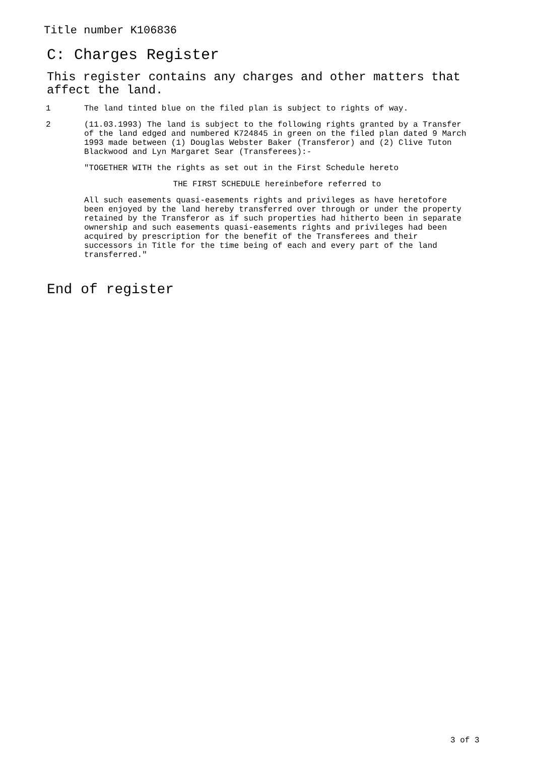Title number K106836
C: Charges Register
This register contains any charges and other matters that affect the land.
1 The land tinted blue on the filed plan is subject to rights of way.
2 (11.03.1993) The land is subject to the following rights granted by a Transfer of the land edged and numbered K724845 in green on the filed plan dated 9 March 1993 made between (1) Douglas Webster Baker (Transferor) and (2) Clive Tuton Blackwood and Lyn Margaret Sear (Transferees):-
"TOGETHER WITH the rights as set out in the First Schedule hereto
THE FIRST SCHEDULE hereinbefore referred to
All such easements quasi-easements rights and privileges as have heretofore been enjoyed by the land hereby transferred over through or under the property retained by the Transferor as if such properties had hitherto been in separate ownership and such easements quasi-easements rights and privileges had been acquired by prescription for the benefit of the Transferees and their successors in Title for the time being of each and every part of the land transferred."
End of register
3 of 3